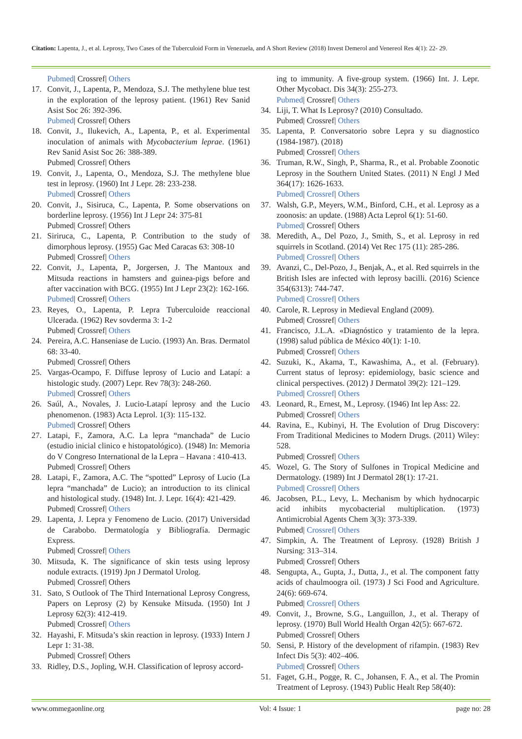Citation: Lapenta, J., et al. Leprosy, Two Cases of the Tuberculoid Form in Venezuela, and A Short Review (2018) Invest Demerol and Venereol Res 4(1): 22- 29.
Pubmed| Crossref| Others
17. Convit, J., Lapenta, P., Mendoza, S.J. The methylene blue test in the exploration of the leprosy patient. (1961) Rev Sanid Asist Soc 26: 392-396.
Pubmed| Crossref| Others
18. Convit, J., Ilukevich, A., Lapenta, P., et al. Experimental inoculation of animals with Mycobacterium leprae. (1961) Rev Sanid Asist Soc 26: 388-389.
Pubmed| Crossref| Others
19. Convit, J., Lapenta, O., Mendoza, S.J. The methylene blue test in leprosy. (1960) Int J Lepr. 28: 233-238.
Pubmed| Crossref| Others
20. Convit, J., Sisiruca, C., Lapenta, P. Some observations on borderline leprosy. (1956) Int J Lepr 24: 375-81
Pubmed| Crossref| Others
21. Siriruca, C., Lapenta, P. Contribution to the study of dimorphous leprosy. (1955) Gac Med Caracas 63: 308-10
Pubmed| Crossref| Others
22. Convit, J., Lapenta, P., Jorgersen, J. The Mantoux and Mitsuda reactions in hamsters and guinea-pigs before and after vaccination with BCG. (1955) Int J Lepr 23(2): 162-166.
Pubmed| Crossref| Others
23. Reyes, O., Lapenta, P. Lepra Tuberculoide reaccional Ulcerada. (1962) Rev sovderma 3: 1-2
Pubmed| Crossref| Others
24. Pereira, A.C. Hanseniase de Lucio. (1993) An. Bras. Dermatol 68: 33-40.
Pubmed| Crossref| Others
25. Vargas-Ocampo, F. Diffuse leprosy of Lucio and Latapí: a histologic study. (2007) Lepr. Rev 78(3): 248-260.
Pubmed| Crossref| Others
26. Saúl, A., Novales, J. Lucio-Latapí leprosy and the Lucio phenomenon. (1983) Acta Leprol. 1(3): 115-132.
Pubmed| Crossref| Others
27. Latapi, F., Zamora, A.C. La lepra “manchada” de Lucio (estudio inicial clinico e histopatológico). (1948) In: Memoria do V Congreso International de la Lepra – Havana : 410-413.
Pubmed| Crossref| Others
28. Latapi, F., Zamora, A.C. The “spotted” Leprosy of Lucio (La lepra “manchada” de Lucio); an introduction to its clinical and histological study. (1948) Int. J. Lepr. 16(4): 421-429.
Pubmed| Crossref| Others
29. Lapenta, J. Lepra y Fenomeno de Lucio. (2017) Universidad de Carabobo. Dermatología y Bibliografía. Dermagic Express.
Pubmed| Crossref| Others
30. Mitsuda, K. The significance of skin tests using leprosy nodule extracts. (1919) Jpn J Dermatol Urolog.
Pubmed| Crossref| Others
31. Sato, S Outlook of The Third International Leprosy Congress, Papers on Leprosy (2) by Kensuke Mitsuda. (1950) Int J Leprosy 62(3): 412-419.
Pubmed| Crossref| Others
32. Hayashi, F. Mitsuda’s skin reaction in leprosy. (1933) Intern J Lepr 1: 31-38.
Pubmed| Crossref| Others
33. Ridley, D.S., Jopling, W.H. Classification of leprosy accord-
ing to immunity. A five-group system. (1966) Int. J. Lepr. Other Mycobact. Dis 34(3): 255-273.
Pubmed| Crossref| Others
34. Liji, T. What Is Leprosy? (2010) Consultado.
Pubmed| Crossref| Others
35. Lapenta, P. Conversatorio sobre Lepra y su diagnostico (1984-1987). (2018)
Pubmed| Crossref| Others
36. Truman, R.W., Singh, P., Sharma, R., et al. Probable Zoonotic Leprosy in the Southern United States. (2011) N Engl J Med 364(17): 1626-1633.
Pubmed| Crossref| Others
37. Walsh, G.P., Meyers, W.M., Binford, C.H., et al. Leprosy as a zoonosis: an update. (1988) Acta Leprol 6(1): 51-60.
Pubmed| Crossref| Others
38. Meredith, A., Del Pozo, J., Smith, S., et al. Leprosy in red squirrels in Scotland. (2014) Vet Rec 175 (11): 285-286.
Pubmed| Crossref| Others
39. Avanzi, C., Del-Pozo, J., Benjak, A., et al. Red squirrels in the British Isles are infected with leprosy bacilli. (2016) Science 354(6313): 744-747.
Pubmed| Crossref| Others
40. Carole, R. Leprosy in Medieval England (2009).
Pubmed| Crossref| Others
41. Francisco, J.L.A. «Diagnóstico y tratamiento de la lepra. (1998) salud pública de México 40(1): 1-10.
Pubmed| Crossref| Others
42. Suzuki, K., Akama, T., Kawashima, A., et al. (February). Current status of leprosy: epidemiology, basic science and clinical perspectives. (2012) J Dermatol 39(2): 121–129.
Pubmed| Crossref| Others
43. Leonard, R., Ernest, M., Leprosy. (1946) Int lep Ass: 22.
Pubmed| Crossref| Others
44. Ravina, E., Kubinyi, H. The Evolution of Drug Discovery: From Traditional Medicines to Modern Drugs. (2011) Wiley: 528.
Pubmed| Crossref| Others
45. Wozel, G. The Story of Sulfones in Tropical Medicine and Dermatology. (1989) Int J Dermatol 28(1): 17-21.
Pubmed| Crossref| Others
46. Jacobsen, P.L., Levy, L. Mechanism by which hydnocarpic acid inhibits mycobacterial multiplication. (1973) Antimicrobial Agents Chem 3(3): 373-339.
Pubmed| Crossref| Others
47. Simpkin, A. The Treatment of Leprosy. (1928) British J Nursing: 313–314.
Pubmed| Crossref| Others
48. Sengupta, A., Gupta, J., Dutta, J., et al. The component fatty acids of chaulmoogra oil. (1973) J Sci Food and Agriculture. 24(6): 669-674.
Pubmed| Crossref| Others
49. Convit, J., Browne, S.G., Languillon, J., et al. Therapy of leprosy. (1970) Bull World Health Organ 42(5): 667-672.
Pubmed| Crossref| Others
50. Sensi, P. History of the development of rifampin. (1983) Rev Infect Dis 5(3): 402–406.
Pubmed| Crossref| Others
51. Faget, G.H., Pogge, R. C., Johansen, F. A., et al. The Promin Treatment of Leprosy. (1943) Public Healt Rep 58(40):
www.ommegaonline.org Vol: 4 Issue: 1 page no: 28